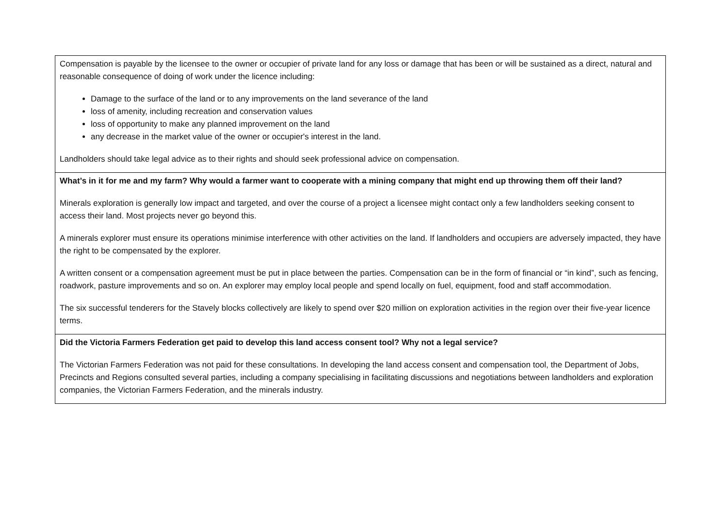| Compensation is payable by the licensee to the owner or occupier of private land for any loss or damage that has been or will be sustained as a direct, natural and reasonable consequence of doing of work under the licence including: Damage to the surface of the land or to any improvements on the land severance of the land loss of amenity, including recreation and conservation values loss of opportunity to make any planned improvement on the land any decrease in the market value of the owner or occupier's interest in the land. Landholders should take legal advice as to their rights and should seek professional advice on compensation. |
| What’s in it for me and my farm? Why would a farmer want to cooperate with a mining company that might end up throwing them off their land? Minerals exploration is generally low impact and targeted, and over the course of a project a licensee might contact only a few landholders seeking consent to access their land. Most projects never go beyond this. A minerals explorer must ensure its operations minimise interference with other activities on the land. If landholders and occupiers are adversely impacted, they have the right to be compensated by the explorer. A written consent or a compensation agreement must be put in place between the parties. Compensation can be in the form of financial or “in kind”, such as fencing, roadwork, pasture improvements and so on. An explorer may employ local people and spend locally on fuel, equipment, food and staff accommodation. The six successful tenderers for the Stavely blocks collectively are likely to spend over $20 million on exploration activities in the region over their five-year licence terms. |
| Did the Victoria Farmers Federation get paid to develop this land access consent tool? Why not a legal service? The Victorian Farmers Federation was not paid for these consultations. In developing the land access consent and compensation tool, the Department of Jobs, Precincts and Regions consulted several parties, including a company specialising in facilitating discussions and negotiations between landholders and exploration companies, the Victorian Farmers Federation, and the minerals industry. |